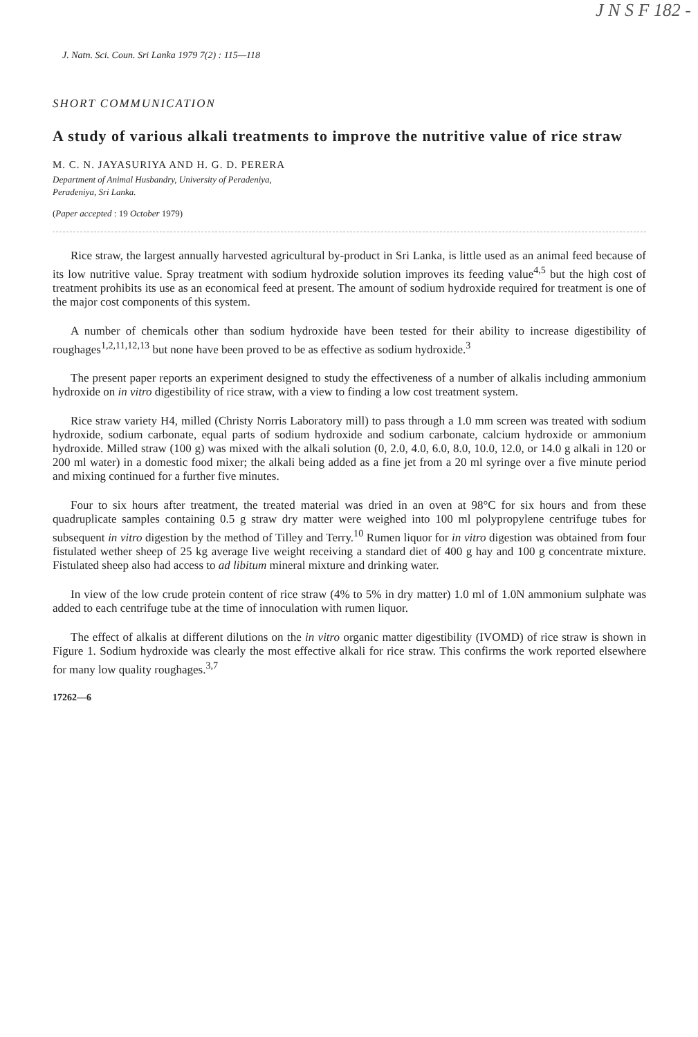J N S F 182 -
J. Natn. Sci. Coun. Sri Lanka 1979 7(2) : 115—118
SHORT COMMUNICATION
A study of various alkali treatments to improve the nutritive value of rice straw
M. C. N. JAYASURIYA AND H. G. D. PERERA
Department of Animal Husbandry, University of Peradeniya,
Peradeniya, Sri Lanka.
(Paper accepted : 19 October 1979)
Rice straw, the largest annually harvested agricultural by-product in Sri Lanka, is little used as an animal feed because of its low nutritive value. Spray treatment with sodium hydroxide solution improves its feeding value<sup>4,5</sup> but the high cost of treatment prohibits its use as an economical feed at present. The amount of sodium hydroxide required for treatment is one of the major cost components of this system.
A number of chemicals other than sodium hydroxide have been tested for their ability to increase digestibility of roughages<sup>1,2,11,12,13</sup> but none have been proved to be as effective as sodium hydroxide.<sup>3</sup>
The present paper reports an experiment designed to study the effectiveness of a number of alkalis including ammonium hydroxide on in vitro digestibility of rice straw, with a view to finding a low cost treatment system.
Rice straw variety H4, milled (Christy Norris Laboratory mill) to pass through a 1.0 mm screen was treated with sodium hydroxide, sodium carbonate, equal parts of sodium hydroxide and sodium carbonate, calcium hydroxide or ammonium hydroxide. Milled straw (100 g) was mixed with the alkali solution (0, 2.0, 4.0, 6.0, 8.0, 10.0, 12.0, or 14.0 g alkali in 120 or 200 ml water) in a domestic food mixer; the alkali being added as a fine jet from a 20 ml syringe over a five minute period and mixing continued for a further five minutes.
Four to six hours after treatment, the treated material was dried in an oven at 98°C for six hours and from these quadruplicate samples containing 0.5 g straw dry matter were weighed into 100 ml polypropylene centrifuge tubes for subsequent in vitro digestion by the method of Tilley and Terry.<sup>10</sup> Rumen liquor for in vitro digestion was obtained from four fistulated wether sheep of 25 kg average live weight receiving a standard diet of 400 g hay and 100 g concentrate mixture. Fistulated sheep also had access to ad libitum mineral mixture and drinking water.
In view of the low crude protein content of rice straw (4% to 5% in dry matter) 1.0 ml of 1.0N ammonium sulphate was added to each centrifuge tube at the time of innoculation with rumen liquor.
The effect of alkalis at different dilutions on the in vitro organic matter digestibility (IVOMD) of rice straw is shown in Figure 1. Sodium hydroxide was clearly the most effective alkali for rice straw. This confirms the work reported elsewhere for many low quality roughages.<sup>3,7</sup>
17262—6